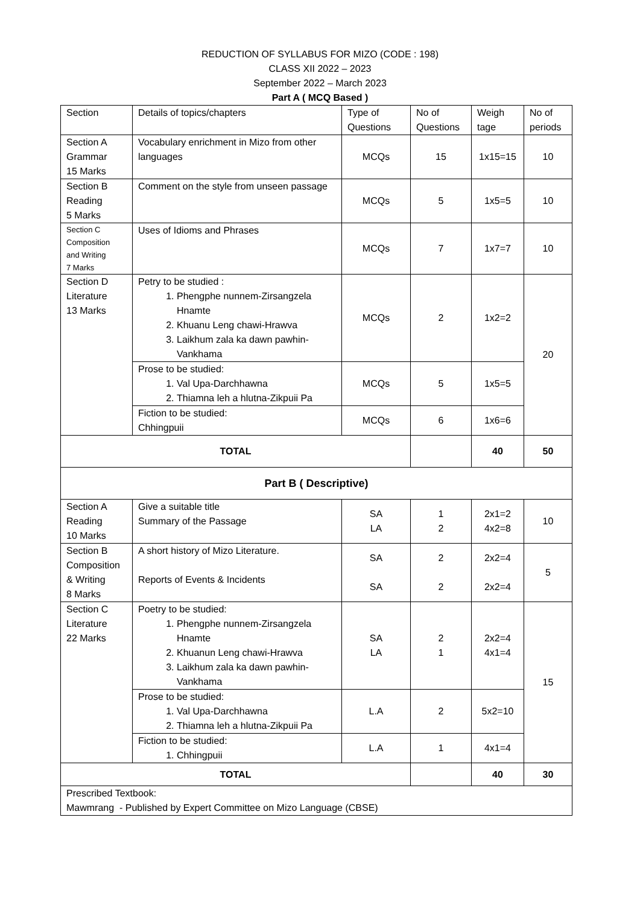REDUCTION OF SYLLABUS FOR MIZO (CODE : 198)
CLASS XII 2022 – 2023
September 2022 – March 2023
Part A ( MCQ Based )
| Section | Details of topics/chapters | Type of Questions | No of Questions | Weigh tage | No of periods |
| Section A Grammar 15 Marks | Vocabulary enrichment in Mizo from other languages | MCQs | 15 | 1x15=15 | 10 |
| Section B Reading 5 Marks | Comment on the style from unseen passage | MCQs | 5 | 1x5=5 | 10 |
| Section C Composition and Writing 7 Marks | Uses of Idioms and Phrases | MCQs | 7 | 1x7=7 | 10 |
| Section D Literature 13 Marks | Petry to be studied : 1. Phengphe nunnem-Zirsangzela Hnamte 2. Khuanu Leng chawi-Hrawva 3. Laikhum zala ka dawn pawhin-Vankhama | MCQs | 2 | 1x2=2 | 20 |
| | Prose to be studied: 1. Val Upa-Darchhawna 2. Thiamna leh a hlutna-Zikpuii Pa | MCQs | 5 | 1x5=5 | |
| | Fiction to be studied: Chhingpuii | MCQs | 6 | 1x6=6 | |
| TOTAL | | | | 40 | 50 |
| Part B ( Descriptive) | | | | | |
| Section A Reading 10 Marks | Give a suitable title Summary of the Passage | SA LA | 1 2 | 2x1=2 4x2=8 | 10 |
| Section B Composition & Writing 8 Marks | A short history of Mizo Literature. Reports of Events & Incidents | SA SA | 2 2 | 2x2=4 2x2=4 | 5 |
| Section C Literature 22 Marks | Poetry to be studied: 1. Phengphe nunnem-Zirsangzela Hnamte 2. Khuanun Leng chawi-Hrawva 3. Laikhum zala ka dawn pawhin-Vankhama | SA LA | 2 1 | 2x2=4 4x1=4 | 15 |
| | Prose to be studied: 1. Val Upa-Darchhawna 2. Thiamna leh a hlutna-Zikpuii Pa | L.A | 2 | 5x2=10 | |
| | Fiction to be studied: 1. Chhingpuii | L.A | 1 | 4x1=4 | |
| TOTAL | | | | 40 | 30 |
| Prescribed Textbook: Mawmrang - Published by Expert Committee on Mizo Language (CBSE) | | | | | |